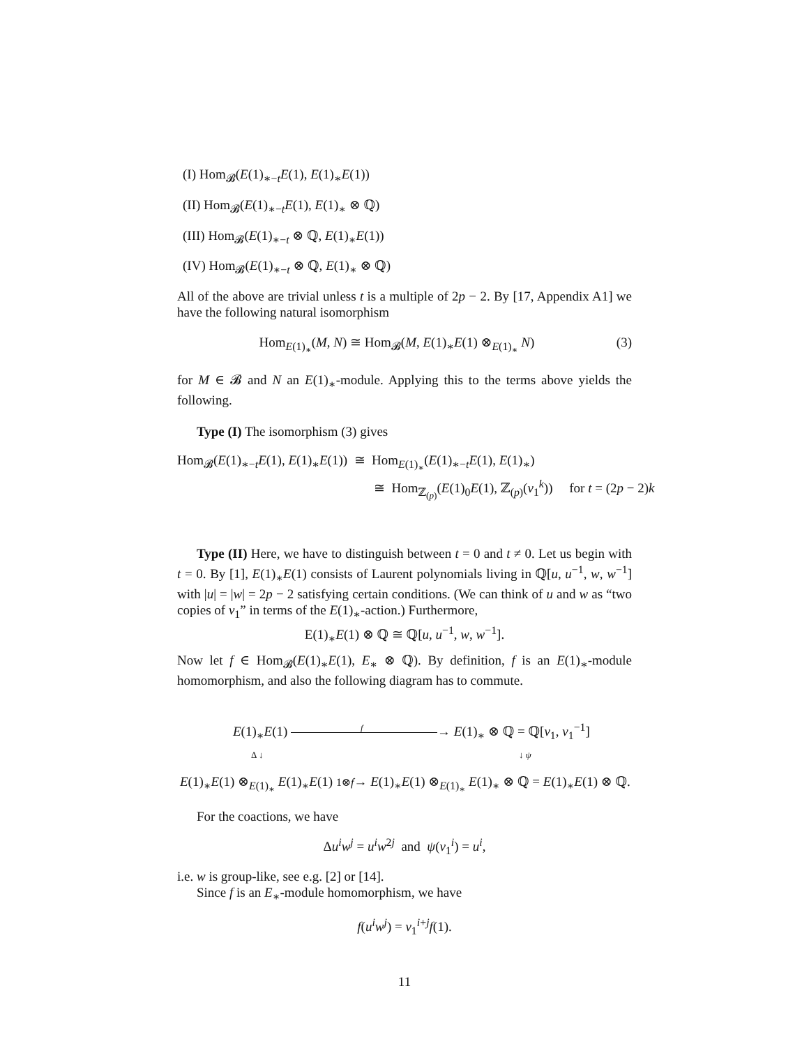(I) Hom<sub>𝓑</sub>(E(1)<sub>∗−t</sub>E(1), E(1)<sub>∗</sub>E(1))
(II) Hom<sub>𝓑</sub>(E(1)<sub>∗−t</sub>E(1), E(1)<sub>∗</sub> ⊗ ℚ)
(III) Hom<sub>𝓑</sub>(E(1)<sub>∗−t</sub> ⊗ ℚ, E(1)<sub>∗</sub>E(1))
(IV) Hom<sub>𝓑</sub>(E(1)<sub>∗−t</sub> ⊗ ℚ, E(1)<sub>∗</sub> ⊗ ℚ)
All of the above are trivial unless t is a multiple of 2p − 2. By [17, Appendix A1] we have the following natural isomorphism
Hom<sub>E(1)<sub>∗</sub></sub>(M, N) ≅ Hom<sub>𝓑</sub>(M, E(1)<sub>∗</sub>E(1) ⊗<sub>E(1)<sub>∗</sub></sub> N) (3)
for M ∈ 𝓑 and N an E(1)<sub>∗</sub>-module. Applying this to the terms above yields the following.
Type (I) The isomorphism (3) gives
Hom<sub>𝓑</sub>(E(1)<sub>∗−t</sub>E(1), E(1)<sub>∗</sub>E(1)) ≅ Hom<sub>E(1)<sub>∗</sub></sub>(E(1)<sub>∗−t</sub>E(1), E(1)<sub>∗</sub>)
≅ Hom<sub>ℤ<sub>(p)</sub></sub>(E(1)<sub>0</sub>E(1), ℤ<sub>(p)</sub>(v<sub>1</sub><sup>k</sup>)) for t = (2p − 2)k
Type (II) Here, we have to distinguish between t = 0 and t ≠ 0. Let us begin with t = 0. By [1], E(1)<sub>∗</sub>E(1) consists of Laurent polynomials living in ℚ[u, u<sup>−1</sup>, w, w<sup>−1</sup>] with |u| = |w| = 2p − 2 satisfying certain conditions. (We can think of u and w as “two copies of v<sub>1</sub>” in terms of the E(1)<sub>∗</sub>-action.) Furthermore,
E(1)<sub>∗</sub>E(1) ⊗ ℚ ≅ ℚ[u, u<sup>−1</sup>, w, w<sup>−1</sup>].
Now let f ∈ Hom<sub>𝓑</sub>(E(1)<sub>∗</sub>E(1), E<sub>∗</sub> ⊗ ℚ). By definition, f is an E(1)<sub>∗</sub>-module homomorphism, and also the following diagram has to commute.
E(1)<sub>∗</sub>E(1) f → E(1)<sub>∗</sub> ⊗ ℚ = ℚ[v<sub>1</sub>, v<sub>1</sub><sup>−1</sup>]
Δ ↓ ↓ ψ
E(1)<sub>∗</sub>E(1) ⊗<sub>E(1)<sub>∗</sub></sub> E(1)<sub>∗</sub>E(1) 1⊗f→ E(1)<sub>∗</sub>E(1) ⊗<sub>E(1)<sub>∗</sub></sub> E(1)<sub>∗</sub> ⊗ ℚ = E(1)<sub>∗</sub>E(1) ⊗ ℚ.
For the coactions, we have
Δu<sup>i</sup>w<sup>j</sup> = u<sup>i</sup>w<sup>2j</sup> and ψ(v<sub>1</sub><sup>i</sup>) = u<sup>i</sup>,
i.e. w is group-like, see e.g. [2] or [14].
Since f is an E<sub>∗</sub>-module homomorphism, we have
f(u<sup>i</sup>w<sup>j</sup>) = v<sub>1</sub><sup>i+j</sup>f(1).
11